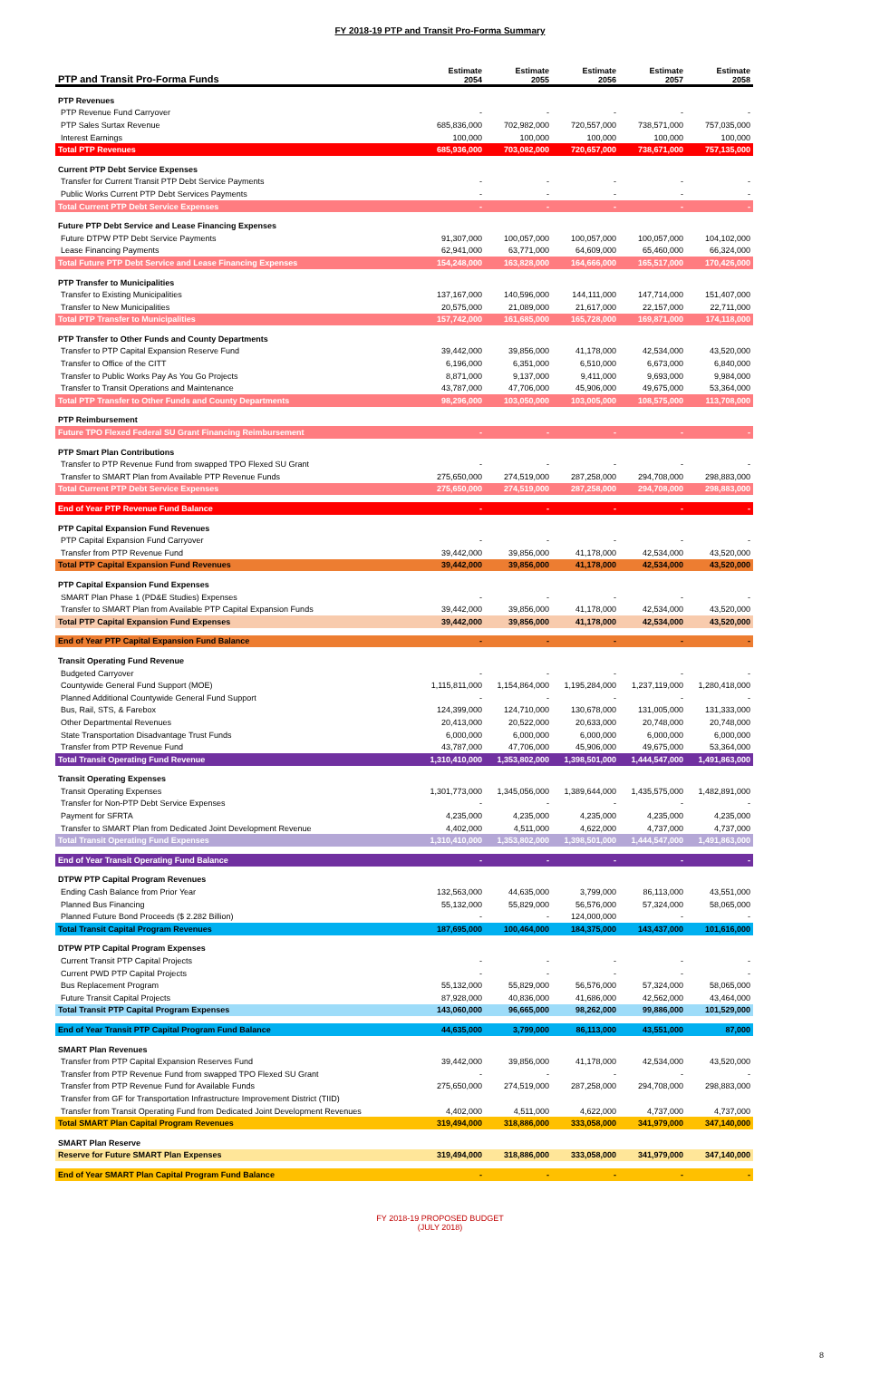FY 2018-19 PTP and Transit Pro-Forma Summary
| PTP and Transit Pro-Forma Funds | Estimate 2054 | Estimate 2055 | Estimate 2056 | Estimate 2057 | Estimate 2058 |
| --- | --- | --- | --- | --- | --- |
| PTP Revenues | | | | | |
| PTP Revenue Fund Carryover | - | - | - | - | - |
| PTP Sales Surtax Revenue | 685,836,000 | 702,982,000 | 720,557,000 | 738,571,000 | 757,035,000 |
| Interest Earnings | 100,000 | 100,000 | 100,000 | 100,000 | 100,000 |
| Total PTP Revenues | 685,936,000 | 703,082,000 | 720,657,000 | 738,671,000 | 757,135,000 |
| Current PTP Debt Service Expenses | | | | | |
| Transfer for Current Transit PTP Debt Service Payments | - | - | - | - | - |
| Public Works Current PTP Debt Services Payments | - | - | - | - | - |
| Total Current PTP Debt Service Expenses | - | - | - | - | - |
| Future PTP Debt Service and Lease Financing Expenses | | | | | |
| Future DTPW PTP Debt Service Payments | 91,307,000 | 100,057,000 | 100,057,000 | 100,057,000 | 104,102,000 |
| Lease Financing Payments | 62,941,000 | 63,771,000 | 64,609,000 | 65,460,000 | 66,324,000 |
| Total Future PTP Debt Service and Lease Financing Expenses | 154,248,000 | 163,828,000 | 164,666,000 | 165,517,000 | 170,426,000 |
| PTP Transfer to Municipalities | | | | | |
| Transfer to Existing Municipalities | 137,167,000 | 140,596,000 | 144,111,000 | 147,714,000 | 151,407,000 |
| Transfer to New Municipalities | 20,575,000 | 21,089,000 | 21,617,000 | 22,157,000 | 22,711,000 |
| Total PTP Transfer to Municipalities | 157,742,000 | 161,685,000 | 165,728,000 | 169,871,000 | 174,118,000 |
| PTP Transfer to Other Funds and County Departments | | | | | |
| Transfer to PTP Capital Expansion Reserve Fund | 39,442,000 | 39,856,000 | 41,178,000 | 42,534,000 | 43,520,000 |
| Transfer to Office of the CITT | 6,196,000 | 6,351,000 | 6,510,000 | 6,673,000 | 6,840,000 |
| Transfer to Public Works Pay As You Go Projects | 8,871,000 | 9,137,000 | 9,411,000 | 9,693,000 | 9,984,000 |
| Transfer to Transit Operations and Maintenance | 43,787,000 | 47,706,000 | 45,906,000 | 49,675,000 | 53,364,000 |
| Total PTP Transfer to Other Funds and County Departments | 98,296,000 | 103,050,000 | 103,005,000 | 108,575,000 | 113,708,000 |
| PTP Reimbursement | | | | | |
| Future TPO Flexed Federal SU Grant Financing Reimbursement | - | - | - | - | - |
| PTP Smart Plan Contributions | | | | | |
| Transfer to PTP Revenue Fund from swapped TPO Flexed SU Grant | - | - | - | - | - |
| Transfer to SMART Plan from Available PTP Revenue Funds | 275,650,000 | 274,519,000 | 287,258,000 | 294,708,000 | 298,883,000 |
| Total Current PTP Debt Service Expenses | 275,650,000 | 274,519,000 | 287,258,000 | 294,708,000 | 298,883,000 |
| End of Year PTP Revenue Fund Balance | - | - | - | - | - |
| PTP Capital Expansion Fund Revenues | | | | | |
| PTP Capital Expansion Fund Carryover | - | - | - | - | - |
| Transfer from PTP Revenue Fund | 39,442,000 | 39,856,000 | 41,178,000 | 42,534,000 | 43,520,000 |
| Total PTP Capital Expansion Fund Revenues | 39,442,000 | 39,856,000 | 41,178,000 | 42,534,000 | 43,520,000 |
| PTP Capital Expansion Fund Expenses | | | | | |
| SMART Plan Phase 1 (PD&E Studies) Expenses | - | - | - | - | - |
| Transfer to SMART Plan from Available PTP Capital Expansion Funds | 39,442,000 | 39,856,000 | 41,178,000 | 42,534,000 | 43,520,000 |
| Total PTP Capital Expansion Fund Expenses | 39,442,000 | 39,856,000 | 41,178,000 | 42,534,000 | 43,520,000 |
| End of Year PTP Capital Expansion Fund Balance | - | - | - | - | - |
| Transit Operating Fund Revenue | | | | | |
| Budgeted Carryover | - | - | - | - | - |
| Countywide General Fund Support (MOE) | 1,115,811,000 | 1,154,864,000 | 1,195,284,000 | 1,237,119,000 | 1,280,418,000 |
| Planned Additional Countywide General Fund Support | - | - | - | - | - |
| Bus, Rail, STS, & Farebox | 124,399,000 | 124,710,000 | 130,678,000 | 131,005,000 | 131,333,000 |
| Other Departmental Revenues | 20,413,000 | 20,522,000 | 20,633,000 | 20,748,000 | 20,748,000 |
| State Transportation Disadvantage Trust Funds | 6,000,000 | 6,000,000 | 6,000,000 | 6,000,000 | 6,000,000 |
| Transfer from PTP Revenue Fund | 43,787,000 | 47,706,000 | 45,906,000 | 49,675,000 | 53,364,000 |
| Total Transit Operating Fund Revenue | 1,310,410,000 | 1,353,802,000 | 1,398,501,000 | 1,444,547,000 | 1,491,863,000 |
| Transit Operating Expenses | | | | | |
| Transit Operating Expenses | 1,301,773,000 | 1,345,056,000 | 1,389,644,000 | 1,435,575,000 | 1,482,891,000 |
| Transfer for Non-PTP Debt Service Expenses | - | - | - | - | - |
| Payment for SFRTA | 4,235,000 | 4,235,000 | 4,235,000 | 4,235,000 | 4,235,000 |
| Transfer to SMART Plan from Dedicated Joint Development Revenue | 4,402,000 | 4,511,000 | 4,622,000 | 4,737,000 | 4,737,000 |
| Total Transit Operating Fund Expenses | 1,310,410,000 | 1,353,802,000 | 1,398,501,000 | 1,444,547,000 | 1,491,863,000 |
| End of Year Transit Operating Fund Balance | - | - | - | - | - |
| DTPW PTP Capital Program Revenues | | | | | |
| Ending Cash Balance from Prior Year | 132,563,000 | 44,635,000 | 3,799,000 | 86,113,000 | 43,551,000 |
| Planned Bus Financing | 55,132,000 | 55,829,000 | 56,576,000 | 57,324,000 | 58,065,000 |
| Planned Future Bond Proceeds ($ 2.282 Billion) | - | - | 124,000,000 | - | - |
| Total Transit Capital Program Revenues | 187,695,000 | 100,464,000 | 184,375,000 | 143,437,000 | 101,616,000 |
| DTPW PTP Capital Program Expenses | | | | | |
| Current Transit PTP Capital Projects | - | - | - | - | - |
| Current PWD PTP Capital Projects | - | - | - | - | - |
| Bus Replacement Program | 55,132,000 | 55,829,000 | 56,576,000 | 57,324,000 | 58,065,000 |
| Future Transit Capital Projects | 87,928,000 | 40,836,000 | 41,686,000 | 42,562,000 | 43,464,000 |
| Total Transit PTP Capital Program Expenses | 143,060,000 | 96,665,000 | 98,262,000 | 99,886,000 | 101,529,000 |
| End of Year Transit PTP Capital Program Fund Balance | 44,635,000 | 3,799,000 | 86,113,000 | 43,551,000 | 87,000 |
| SMART Plan Revenues | | | | | |
| Transfer from PTP Capital Expansion Reserves Fund | 39,442,000 | 39,856,000 | 41,178,000 | 42,534,000 | 43,520,000 |
| Transfer from PTP Revenue Fund from swapped TPO Flexed SU Grant | - | - | - | - | - |
| Transfer from PTP Revenue Fund for Available Funds | 275,650,000 | 274,519,000 | 287,258,000 | 294,708,000 | 298,883,000 |
| Transfer from GF for Transportation Infrastructure Improvement District (TIID) | | | | | |
| Transfer from Transit Operating Fund from Dedicated Joint Development Revenues | 4,402,000 | 4,511,000 | 4,622,000 | 4,737,000 | 4,737,000 |
| Total SMART Plan Capital Program Revenues | 319,494,000 | 318,886,000 | 333,058,000 | 341,979,000 | 347,140,000 |
| SMART Plan Reserve | | | | | |
| Reserve for Future SMART Plan Expenses | 319,494,000 | 318,886,000 | 333,058,000 | 341,979,000 | 347,140,000 |
| End of Year SMART Plan Capital Program Fund Balance | - | - | - | - | - |
FY 2018-19 PROPOSED BUDGET
(JULY 2018)
8